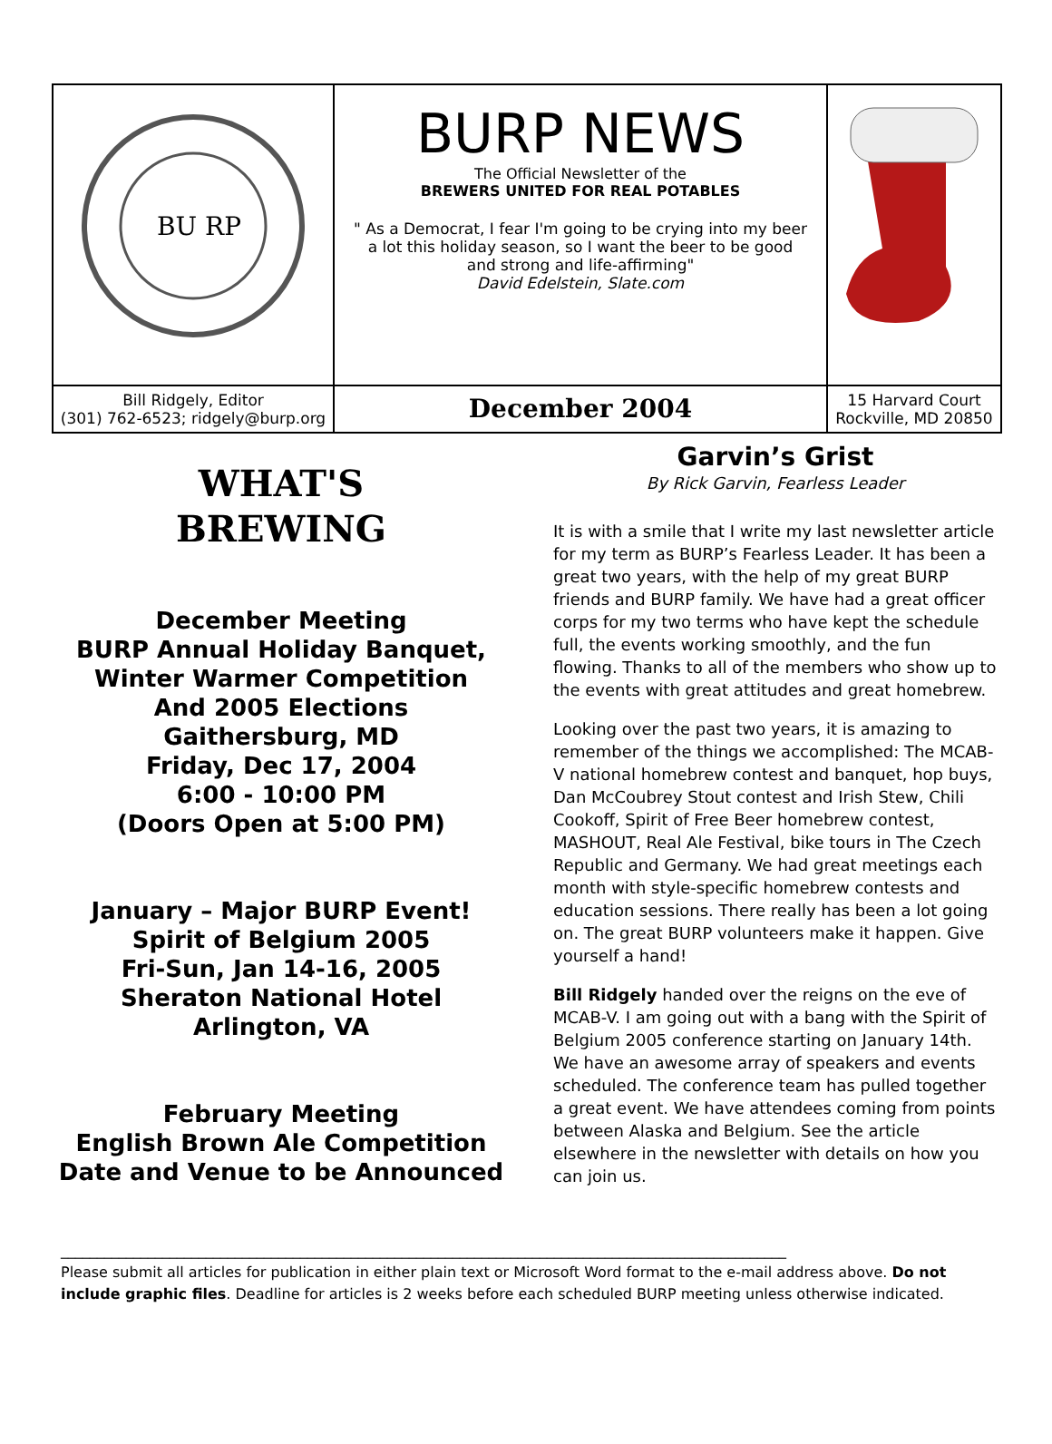BU RP
BURP NEWS
The Official Newsletter of the
BREWERS UNITED FOR REAL POTABLES
" As a Democrat, I fear I'm going to be crying into my beer a lot this holiday season, so I want the beer to be good and strong and life-affirming"
David Edelstein, Slate.com
Bill Ridgely, Editor
(301) 762-6523; ridgely@burp.org
December 2004
15 Harvard Court
Rockville, MD 20850
WHAT'S
BREWING
December Meeting
BURP Annual Holiday Banquet,
Winter Warmer Competition
And 2005 Elections
Gaithersburg, MD
Friday, Dec 17, 2004
6:00 - 10:00 PM
(Doors Open at 5:00 PM)
January – Major BURP Event!
Spirit of Belgium 2005
Fri-Sun, Jan 14-16, 2005
Sheraton National Hotel
Arlington, VA
February Meeting
English Brown Ale Competition
Date and Venue to be Announced
Garvin’s Grist
By Rick Garvin, Fearless Leader
It is with a smile that I write my last newsletter article for my term as BURP’s Fearless Leader. It has been a great two years, with the help of my great BURP friends and BURP family. We have had a great officer corps for my two terms who have kept the schedule full, the events working smoothly, and the fun flowing. Thanks to all of the members who show up to the events with great attitudes and great homebrew.
Looking over the past two years, it is amazing to remember of the things we accomplished: The MCAB-V national homebrew contest and banquet, hop buys, Dan McCoubrey Stout contest and Irish Stew, Chili Cookoff, Spirit of Free Beer homebrew contest, MASHOUT, Real Ale Festival, bike tours in The Czech Republic and Germany. We had great meetings each month with style-specific homebrew contests and education sessions. There really has been a lot going on. The great BURP volunteers make it happen. Give yourself a hand!
Bill Ridgely handed over the reigns on the eve of MCAB-V. I am going out with a bang with the Spirit of Belgium 2005 conference starting on January 14th. We have an awesome array of speakers and events scheduled. The conference team has pulled together a great event. We have attendees coming from points between Alaska and Belgium. See the article elsewhere in the newsletter with details on how you can join us.
____________________________________________________________________________________________________
Please submit all articles for publication in either plain text or Microsoft Word format to the e-mail address above. Do not include graphic files. Deadline for articles is 2 weeks before each scheduled BURP meeting unless otherwise indicated.